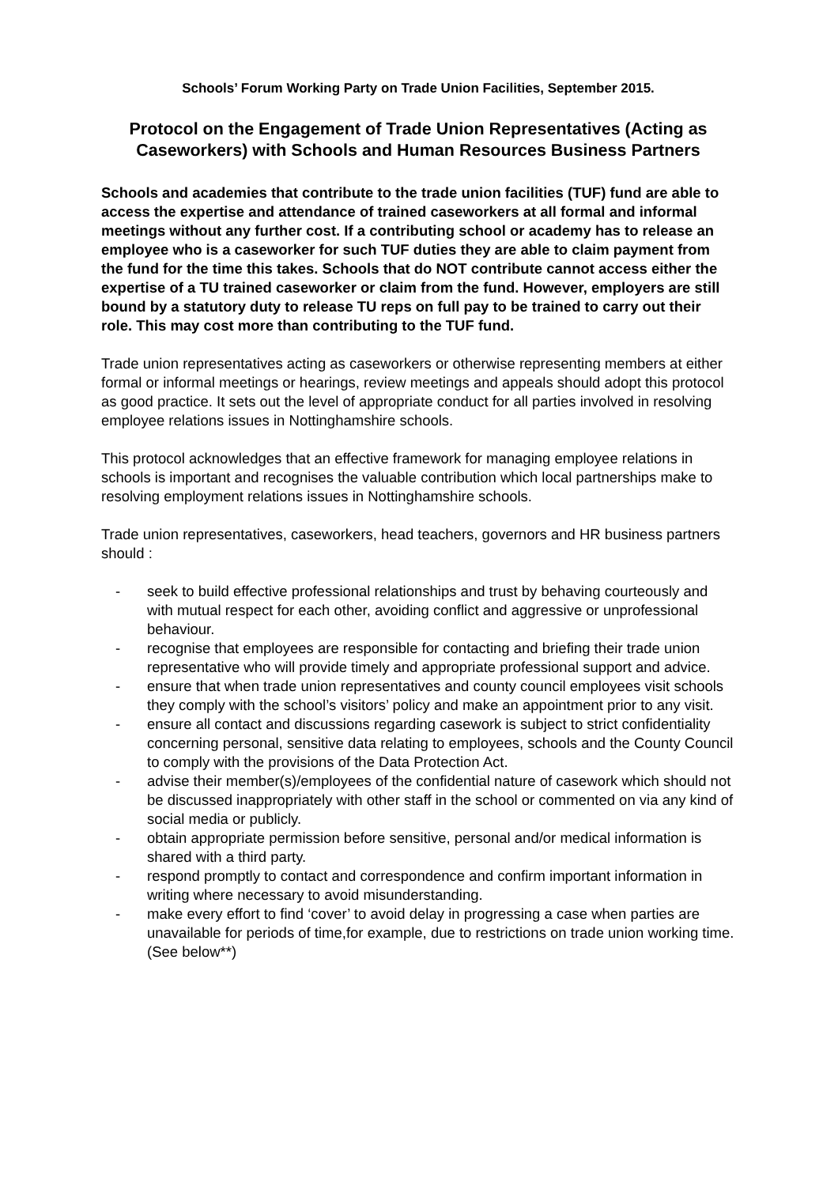Schools’ Forum Working Party on Trade Union Facilities, September 2015.
Protocol on the Engagement of Trade Union Representatives (Acting as Caseworkers) with Schools and Human Resources Business Partners
Schools and academies that contribute to the trade union facilities (TUF) fund are able to access the expertise and attendance of trained caseworkers at all formal and informal meetings without any further cost. If a contributing school or academy has to release an employee who is a caseworker for such TUF duties they are able to claim payment from the fund for the time this takes. Schools that do NOT contribute cannot access either the expertise of a TU trained caseworker or claim from the fund. However, employers are still bound by a statutory duty to release TU reps on full pay to be trained to carry out their role. This may cost more than contributing to the TUF fund.
Trade union representatives acting as caseworkers or otherwise representing members at either formal or informal meetings or hearings, review meetings and appeals should adopt this protocol as good practice. It sets out the level of appropriate conduct for all parties involved in resolving employee relations issues in Nottinghamshire schools.
This protocol acknowledges that an effective framework for managing employee relations in schools is important and recognises the valuable contribution which local partnerships make to resolving employment relations issues in Nottinghamshire schools.
Trade union representatives, caseworkers, head teachers, governors and HR business partners should :
- seek to build effective professional relationships and trust by behaving courteously and with mutual respect for each other, avoiding conflict and aggressive or unprofessional behaviour.
- recognise that employees are responsible for contacting and briefing their trade union representative who will provide timely and appropriate professional support and advice.
- ensure that when trade union representatives and county council employees visit schools they comply with the school’s visitors’ policy and make an appointment prior to any visit.
- ensure all contact and discussions regarding casework is subject to strict confidentiality concerning personal, sensitive data relating to employees, schools and the County Council to comply with the provisions of the Data Protection Act.
- advise their member(s)/employees of the confidential nature of casework which should not be discussed inappropriately with other staff in the school or commented on via any kind of social media or publicly.
- obtain appropriate permission before sensitive, personal and/or medical information is shared with a third party.
- respond promptly to contact and correspondence and confirm important information in writing where necessary to avoid misunderstanding.
- make every effort to find ‘cover’ to avoid delay in progressing a case when parties are unavailable for periods of time,for example, due to restrictions on trade union working time. (See below**)